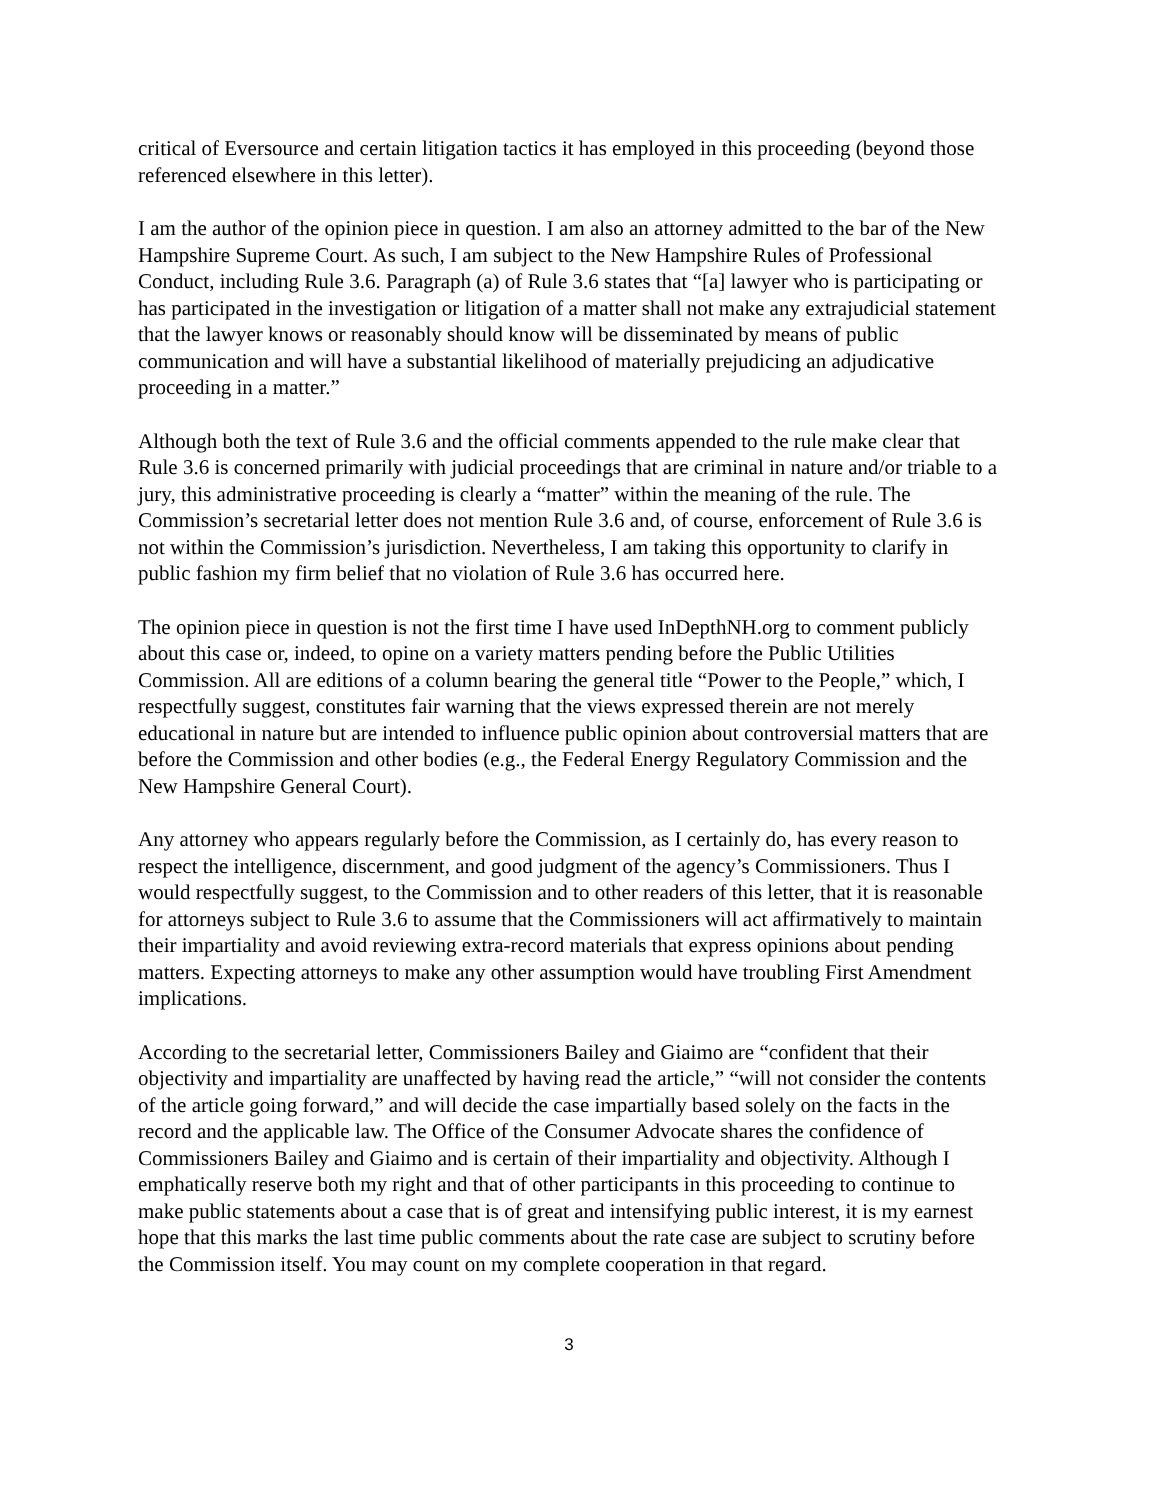critical of Eversource and certain litigation tactics it has employed in this proceeding (beyond those referenced elsewhere in this letter).
I am the author of the opinion piece in question. I am also an attorney admitted to the bar of the New Hampshire Supreme Court. As such, I am subject to the New Hampshire Rules of Professional Conduct, including Rule 3.6. Paragraph (a) of Rule 3.6 states that “[a] lawyer who is participating or has participated in the investigation or litigation of a matter shall not make any extrajudicial statement that the lawyer knows or reasonably should know will be disseminated by means of public communication and will have a substantial likelihood of materially prejudicing an adjudicative proceeding in a matter.”
Although both the text of Rule 3.6 and the official comments appended to the rule make clear that Rule 3.6 is concerned primarily with judicial proceedings that are criminal in nature and/or triable to a jury, this administrative proceeding is clearly a “matter” within the meaning of the rule. The Commission’s secretarial letter does not mention Rule 3.6 and, of course, enforcement of Rule 3.6 is not within the Commission’s jurisdiction. Nevertheless, I am taking this opportunity to clarify in public fashion my firm belief that no violation of Rule 3.6 has occurred here.
The opinion piece in question is not the first time I have used InDepthNH.org to comment publicly about this case or, indeed, to opine on a variety matters pending before the Public Utilities Commission. All are editions of a column bearing the general title “Power to the People,” which, I respectfully suggest, constitutes fair warning that the views expressed therein are not merely educational in nature but are intended to influence public opinion about controversial matters that are before the Commission and other bodies (e.g., the Federal Energy Regulatory Commission and the New Hampshire General Court).
Any attorney who appears regularly before the Commission, as I certainly do, has every reason to respect the intelligence, discernment, and good judgment of the agency’s Commissioners. Thus I would respectfully suggest, to the Commission and to other readers of this letter, that it is reasonable for attorneys subject to Rule 3.6 to assume that the Commissioners will act affirmatively to maintain their impartiality and avoid reviewing extra-record materials that express opinions about pending matters. Expecting attorneys to make any other assumption would have troubling First Amendment implications.
According to the secretarial letter, Commissioners Bailey and Giaimo are “confident that their objectivity and impartiality are unaffected by having read the article,” “will not consider the contents of the article going forward,” and will decide the case impartially based solely on the facts in the record and the applicable law. The Office of the Consumer Advocate shares the confidence of Commissioners Bailey and Giaimo and is certain of their impartiality and objectivity. Although I emphatically reserve both my right and that of other participants in this proceeding to continue to make public statements about a case that is of great and intensifying public interest, it is my earnest hope that this marks the last time public comments about the rate case are subject to scrutiny before the Commission itself. You may count on my complete cooperation in that regard.
3